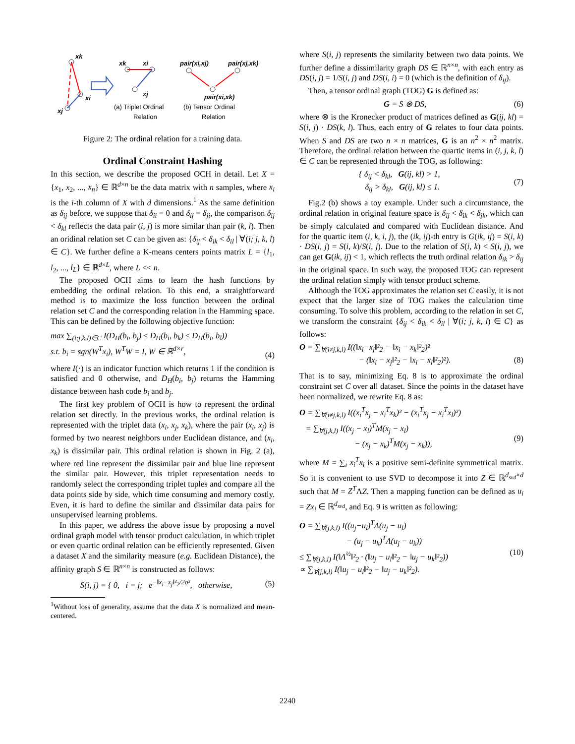xk
xi
xj
xk
xi
xj
(a) Triplet Ordinal
Relation
pair(xi,xj)
pair(xj,xk)
pair(xi,xk)
(b) Tensor Ordinal
Relation
Figure 2: The ordinal relation for a training data.
Ordinal Constraint Hashing
In this section, we describe the proposed OCH in detail. Let X = {x<sub>1</sub>, x<sub>2</sub>, ..., x<sub>n</sub>} ∈ ℝ<sup>d×n</sup> be the data matrix with n samples, where x<sub>i</sub> is the i-th column of X with d dimensions.<sup>1</sup> As the same definition as δ<sub>ij</sub> before, we suppose that δ<sub>ii</sub> = 0 and δ<sub>ij</sub> = δ<sub>ji</sub>, the comparison δ<sub>ij</sub> < δ<sub>kl</sub> reflects the data pair (i, j) is more similar than pair (k, l). Then an oridinal relation set C can be given as: {δ<sub>ij</sub> < δ<sub>ik</sub> < δ<sub>il</sub> | ∀(i; j, k, l) ∈ C}. We further define a K-means centers points matrix L = {l<sub>1</sub>, l<sub>2</sub>, ..., l<sub>L</sub>} ∈ ℝ<sup>d×L</sup>, where L << n.
The proposed OCH aims to learn the hash functions by embedding the ordinal relation. To this end, a straightforward method is to maximize the loss function between the ordinal relation set C and the corresponding relation in the Hamming space. This can be defined by the following objective function:
max ∑<sub>(i;j,k,l)∈C</sub> I(D<sub>H</sub>(b<sub>i</sub>, b<sub>j</sub>) ≤ D<sub>H</sub>(b<sub>i</sub>, b<sub>k</sub>) ≤ D<sub>H</sub>(b<sub>i</sub>, b<sub>l</sub>))
s.t. b<sub>i</sub> = sgn(W<sup>T</sup>x<sub>i</sub>), W<sup>T</sup>W = I, W ∈ ℝ<sup>d×r</sup>,
(4)
where I(·) is an indicator function which returns 1 if the condition is satisfied and 0 otherwise, and D<sub>H</sub>(b<sub>i</sub>, b<sub>j</sub>) returns the Hamming distance between hash code b<sub>i</sub> and b<sub>j</sub>.
The first key problem of OCH is how to represent the ordinal relation set directly. In the previous works, the ordinal relation is represented with the triplet data (x<sub>i</sub>, x<sub>j</sub>, x<sub>k</sub>), where the pair (x<sub>i</sub>, x<sub>j</sub>) is formed by two nearest neighbors under Euclidean distance, and (x<sub>i</sub>, x<sub>k</sub>) is dissimilar pair. This ordinal relation is shown in Fig. 2 (a), where red line represent the dissimilar pair and blue line represent the similar pair. However, this triplet representation needs to randomly select the corresponding triplet tuples and compare all the data points side by side, which time consuming and memory costly. Even, it is hard to define the similar and dissimilar data pairs for unsupervised learning problems.
In this paper, we address the above issue by proposing a novel ordinal graph model with tensor product calculation, in which triplet or even quartic ordinal relation can be efficiently represented. Given a dataset X and the similarity measure (e.g. Euclidean Distance), the affinity graph S ∈ ℝ<sup>n×n</sup> is constructed as follows:
S(i, j) = { 0, i = j; e<sup>−‖x<sub>i</sub>−x<sub>j</sub>‖²<sub>2</sub>/2σ²</sup>, otherwise, (5)
<sup>1</sup> Without loss of generality, assume that the data X is normalized and mean-centered.
where S(i, j) represents the similarity between two data points. We further define a dissimilarity graph DS ∈ ℝ<sup>n×n</sup>, with each entry as DS(i, j) = 1/S(i, j) and DS(i, i) = 0 (which is the definition of δ<sub>ij</sub>).
Then, a tensor ordinal graph (TOG) G is defined as:
G = S ⊗ DS, (6)
where ⊗ is the Kronecker product of matrices defined as G(ij, kl) = S(i, j) · DS(k, l). Thus, each entry of G relates to four data points. When S and DS are two n × n matrices, G is an n<sup>2</sup> × n<sup>2</sup> matrix. Therefore, the ordinal relation between the quartic items in (i, j, k, l) ∈ C can be represented through the TOG, as following:
{ δ<sub>ij</sub> < δ<sub>kl</sub>, G(ij, kl) > 1,
δ<sub>ij</sub> > δ<sub>kl</sub>, G(ij, kl) ≤ 1. (7)
Fig.2 (b) shows a toy example. Under such a circumstance, the ordinal relation in original feature space is δ<sub>ij</sub> < δ<sub>ik</sub> < δ<sub>jk</sub>, which can be simply calculated and compared with Euclidean distance. And for the quartic item (i, k, i, j), the (ik, ij)-th entry is G(ik, ij) = S(i, k) · DS(i, j) = S(i, k)/S(i, j). Due to the relation of S(i, k) < S(i, j), we can get G(ik, ij) < 1, which reflects the truth ordinal relation δ<sub>ik</sub> > δ<sub>ij</sub> in the original space. In such way, the proposed TOG can represent the ordinal relation simply with tensor product scheme.
Although the TOG approximates the relation set C easily, it is not expect that the larger size of TOG makes the calculation time consuming. To solve this problem, according to the relation in set C, we transform the constraint {δ<sub>ij</sub> < δ<sub>ik</sub> < δ<sub>il</sub> | ∀(i; j, k, l) ∈ C} as follows:
O = ∑<sub>∀(i≠j,k,l)</sub> I((‖x<sub>i</sub>−x<sub>j</sub>‖²<sub>2</sub> − ‖x<sub>i</sub> − x<sub>k</sub>‖²<sub>2</sub>)²
− (‖x<sub>i</sub> − x<sub>j</sub>‖²<sub>2</sub> − ‖x<sub>i</sub> − x<sub>l</sub>‖²<sub>2</sub>)²).
(8)
That is to say, minimizing Eq. 8 is to approximate the ordinal constraint set C over all dataset. Since the points in the dataset have been normalized, we rewrite Eq. 8 as:
O = ∑<sub>∀(i≠j,k,l)</sub> I((x<sub>i</sub><sup>T</sup>x<sub>j</sub> − x<sub>i</sub><sup>T</sup>x<sub>k</sub>)² − (x<sub>i</sub><sup>T</sup>x<sub>j</sub> − x<sub>i</sub><sup>T</sup>x<sub>l</sub>)²)
= ∑<sub>∀(j,k,l)</sub> I((x<sub>j</sub> − x<sub>l</sub>)<sup>T</sup>M(x<sub>j</sub> − x<sub>l</sub>)
− (x<sub>j</sub> − x<sub>k</sub>)<sup>T</sup>M(x<sub>j</sub> − x<sub>k</sub>)),
(9)
where M = ∑<sub>i</sub> x<sub>i</sub><sup>T</sup>x<sub>i</sub> is a positive semi-definite symmetrical matrix. So it is convenient to use SVD to decompose it into Z ∈ ℝ<sup>d<sub>svd</sub>×d</sup> such that M = Z<sup>T</sup>ΛZ. Then a mapping function can be defined as u<sub>i</sub> = Zx<sub>i</sub> ∈ ℝ<sup>d<sub>svd</sub></sup>, and Eq. 9 is written as following:
O = ∑<sub>∀(j,k,l)</sub> I((u<sub>j</sub>−u<sub>l</sub>)<sup>T</sup>Λ(u<sub>j</sub> − u<sub>l</sub>)
− (u<sub>j</sub> − u<sub>k</sub>)<sup>T</sup>Λ(u<sub>j</sub> − u<sub>k</sub>))
≤ ∑<sub>∀(j,k,l)</sub> I(‖Λ<sup>½</sup>‖²<sub>2</sub> · (‖u<sub>j</sub> − u<sub>l</sub>‖²<sub>2</sub> − ‖u<sub>j</sub> − u<sub>k</sub>‖²<sub>2</sub>))
∝ ∑<sub>∀(j,k,l)</sub> I(‖u<sub>j</sub> − u<sub>l</sub>‖²<sub>2</sub> − ‖u<sub>j</sub> − u<sub>k</sub>‖²<sub>2</sub>).
(10)
2240